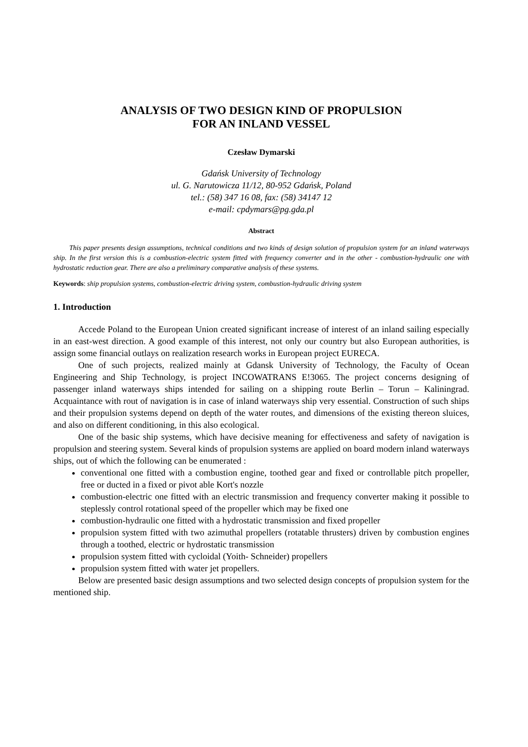ANALYSIS OF TWO DESIGN KIND OF PROPULSION
FOR AN INLAND VESSEL
Czesław Dymarski
Gdańsk University of Technology
ul. G. Narutowicza 11/12, 80-952 Gdańsk, Poland
tel.: (58) 347 16 08, fax: (58) 34147 12
e-mail: cpdymars@pg.gda.pl
Abstract
This paper presents design assumptions, technical conditions and two kinds of design solution of propulsion system for an inland waterways ship. In the first version this is a combustion-electric system fitted with frequency converter and in the other - combustion-hydraulic one with hydrostatic reduction gear. There are also a preliminary comparative analysis of these systems.
Keywords: ship propulsion systems, combustion-electric driving system, combustion-hydraulic driving system
1. Introduction
Accede Poland to the European Union created significant increase of interest of an inland sailing especially in an east-west direction. A good example of this interest, not only our country but also European authorities, is assign some financial outlays on realization research works in European project EURECA.
One of such projects, realized mainly at Gdansk University of Technology, the Faculty of Ocean Engineering and Ship Technology, is project INCOWATRANS E!3065. The project concerns designing of passenger inland waterways ships intended for sailing on a shipping route Berlin – Torun – Kaliningrad. Acquaintance with rout of navigation is in case of inland waterways ship very essential. Construction of such ships and their propulsion systems depend on depth of the water routes, and dimensions of the existing thereon sluices, and also on different conditioning, in this also ecological.
One of the basic ship systems, which have decisive meaning for effectiveness and safety of navigation is propulsion and steering system. Several kinds of propulsion systems are applied on board modern inland waterways ships, out of which the following can be enumerated :
conventional one fitted with a combustion engine, toothed gear and fixed or controllable pitch propeller, free or ducted in a fixed or pivot able Kort's nozzle
combustion-electric one fitted with an electric transmission and frequency converter making it possible to steplessly control rotational speed of the propeller which may be fixed one
combustion-hydraulic one fitted with a hydrostatic transmission and fixed propeller
propulsion system fitted with two azimuthal propellers (rotatable thrusters) driven by combustion engines through a toothed, electric or hydrostatic transmission
propulsion system fitted with cycloidal (Yoith- Schneider) propellers
propulsion system fitted with water jet propellers.
Below are presented basic design assumptions and two selected design concepts of propulsion system for the mentioned ship.